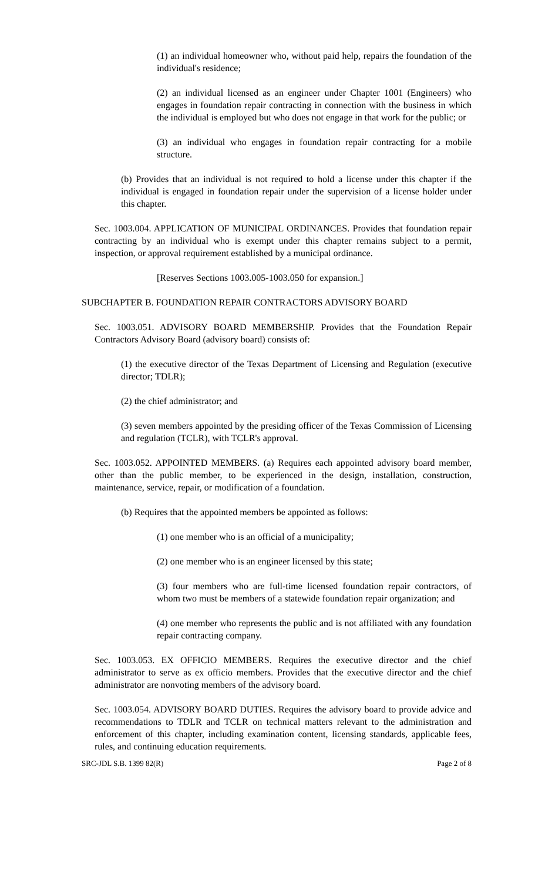(1) an individual homeowner who, without paid help, repairs the foundation of the individual's residence;
(2) an individual licensed as an engineer under Chapter 1001 (Engineers) who engages in foundation repair contracting in connection with the business in which the individual is employed but who does not engage in that work for the public; or
(3) an individual who engages in foundation repair contracting for a mobile structure.
(b) Provides that an individual is not required to hold a license under this chapter if the individual is engaged in foundation repair under the supervision of a license holder under this chapter.
Sec. 1003.004. APPLICATION OF MUNICIPAL ORDINANCES. Provides that foundation repair contracting by an individual who is exempt under this chapter remains subject to a permit, inspection, or approval requirement established by a municipal ordinance.
[Reserves Sections 1003.005-1003.050 for expansion.]
SUBCHAPTER B. FOUNDATION REPAIR CONTRACTORS ADVISORY BOARD
Sec. 1003.051. ADVISORY BOARD MEMBERSHIP. Provides that the Foundation Repair Contractors Advisory Board (advisory board) consists of:
(1) the executive director of the Texas Department of Licensing and Regulation (executive director; TDLR);
(2) the chief administrator; and
(3) seven members appointed by the presiding officer of the Texas Commission of Licensing and regulation (TCLR), with TCLR's approval.
Sec. 1003.052. APPOINTED MEMBERS. (a) Requires each appointed advisory board member, other than the public member, to be experienced in the design, installation, construction, maintenance, service, repair, or modification of a foundation.
(b) Requires that the appointed members be appointed as follows:
(1) one member who is an official of a municipality;
(2) one member who is an engineer licensed by this state;
(3) four members who are full-time licensed foundation repair contractors, of whom two must be members of a statewide foundation repair organization; and
(4) one member who represents the public and is not affiliated with any foundation repair contracting company.
Sec. 1003.053. EX OFFICIO MEMBERS. Requires the executive director and the chief administrator to serve as ex officio members. Provides that the executive director and the chief administrator are nonvoting members of the advisory board.
Sec. 1003.054. ADVISORY BOARD DUTIES. Requires the advisory board to provide advice and recommendations to TDLR and TCLR on technical matters relevant to the administration and enforcement of this chapter, including examination content, licensing standards, applicable fees, rules, and continuing education requirements.
SRC-JDL S.B. 1399 82(R) Page 2 of 8